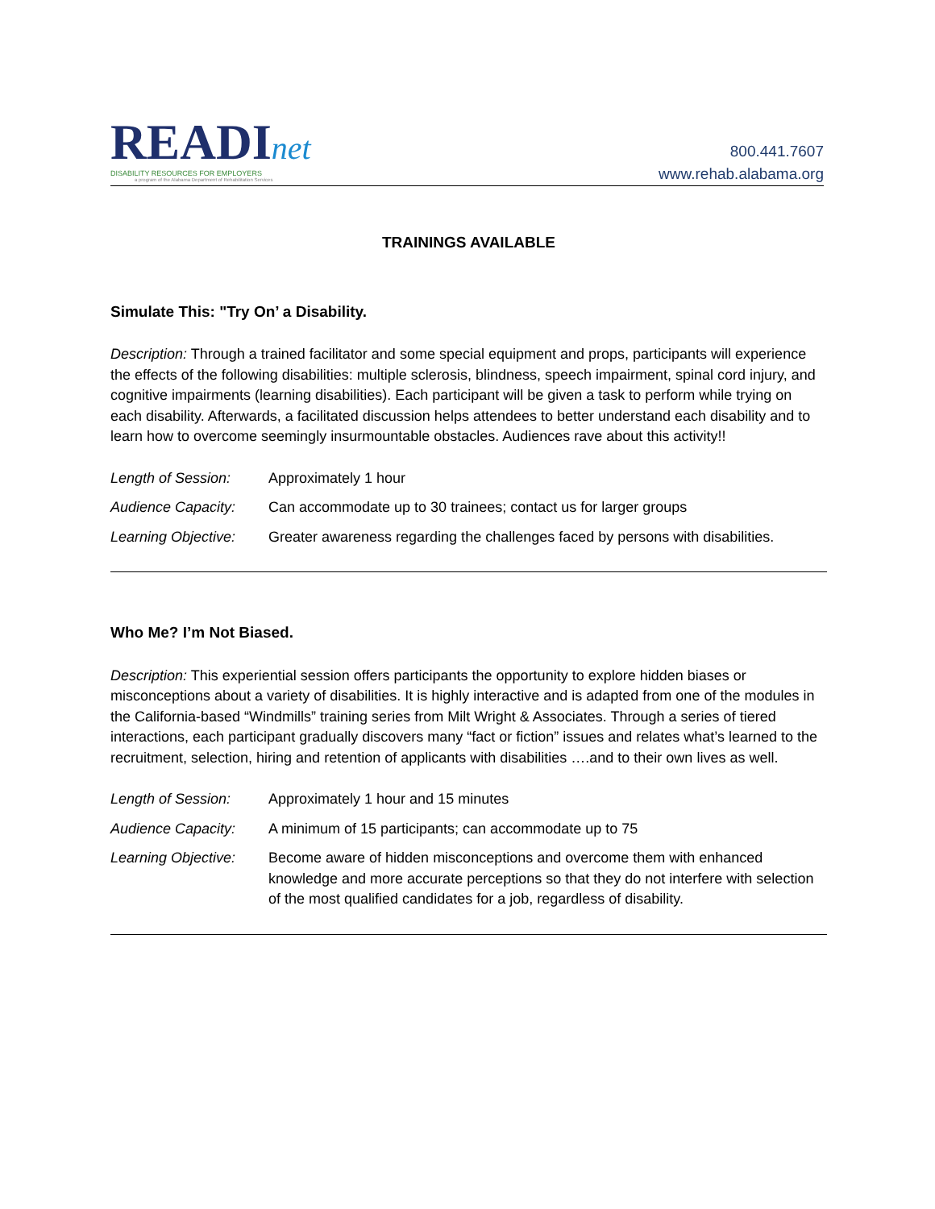READInet
DISABILITY RESOURCES FOR EMPLOYERS
a program of the Alabama Department of Rehabilitation Services
800.441.7607
www.rehab.alabama.org
TRAININGS AVAILABLE
Simulate This: "Try On’ a Disability.
Description: Through a trained facilitator and some special equipment and props, participants will experience the effects of the following disabilities: multiple sclerosis, blindness, speech impairment, spinal cord injury, and cognitive impairments (learning disabilities). Each participant will be given a task to perform while trying on each disability. Afterwards, a facilitated discussion helps attendees to better understand each disability and to learn how to overcome seemingly insurmountable obstacles. Audiences rave about this activity!!
Length of Session: Approximately 1 hour
Audience Capacity: Can accommodate up to 30 trainees; contact us for larger groups
Learning Objective:
Greater awareness regarding the challenges faced by persons with disabilities.
Who Me? I’m Not Biased.
Description: This experiential session offers participants the opportunity to explore hidden biases or misconceptions about a variety of disabilities. It is highly interactive and is adapted from one of the modules in the California-based “Windmills” training series from Milt Wright & Associates. Through a series of tiered interactions, each participant gradually discovers many “fact or fiction” issues and relates what’s learned to the recruitment, selection, hiring and retention of applicants with disabilities ….and to their own lives as well.
Length of Session: Approximately 1 hour and 15 minutes
Audience Capacity: A minimum of 15 participants; can accommodate up to 75
Learning Objective:
Become aware of hidden misconceptions and overcome them with enhanced knowledge and more accurate perceptions so that they do not interfere with selection of the most qualified candidates for a job, regardless of disability.